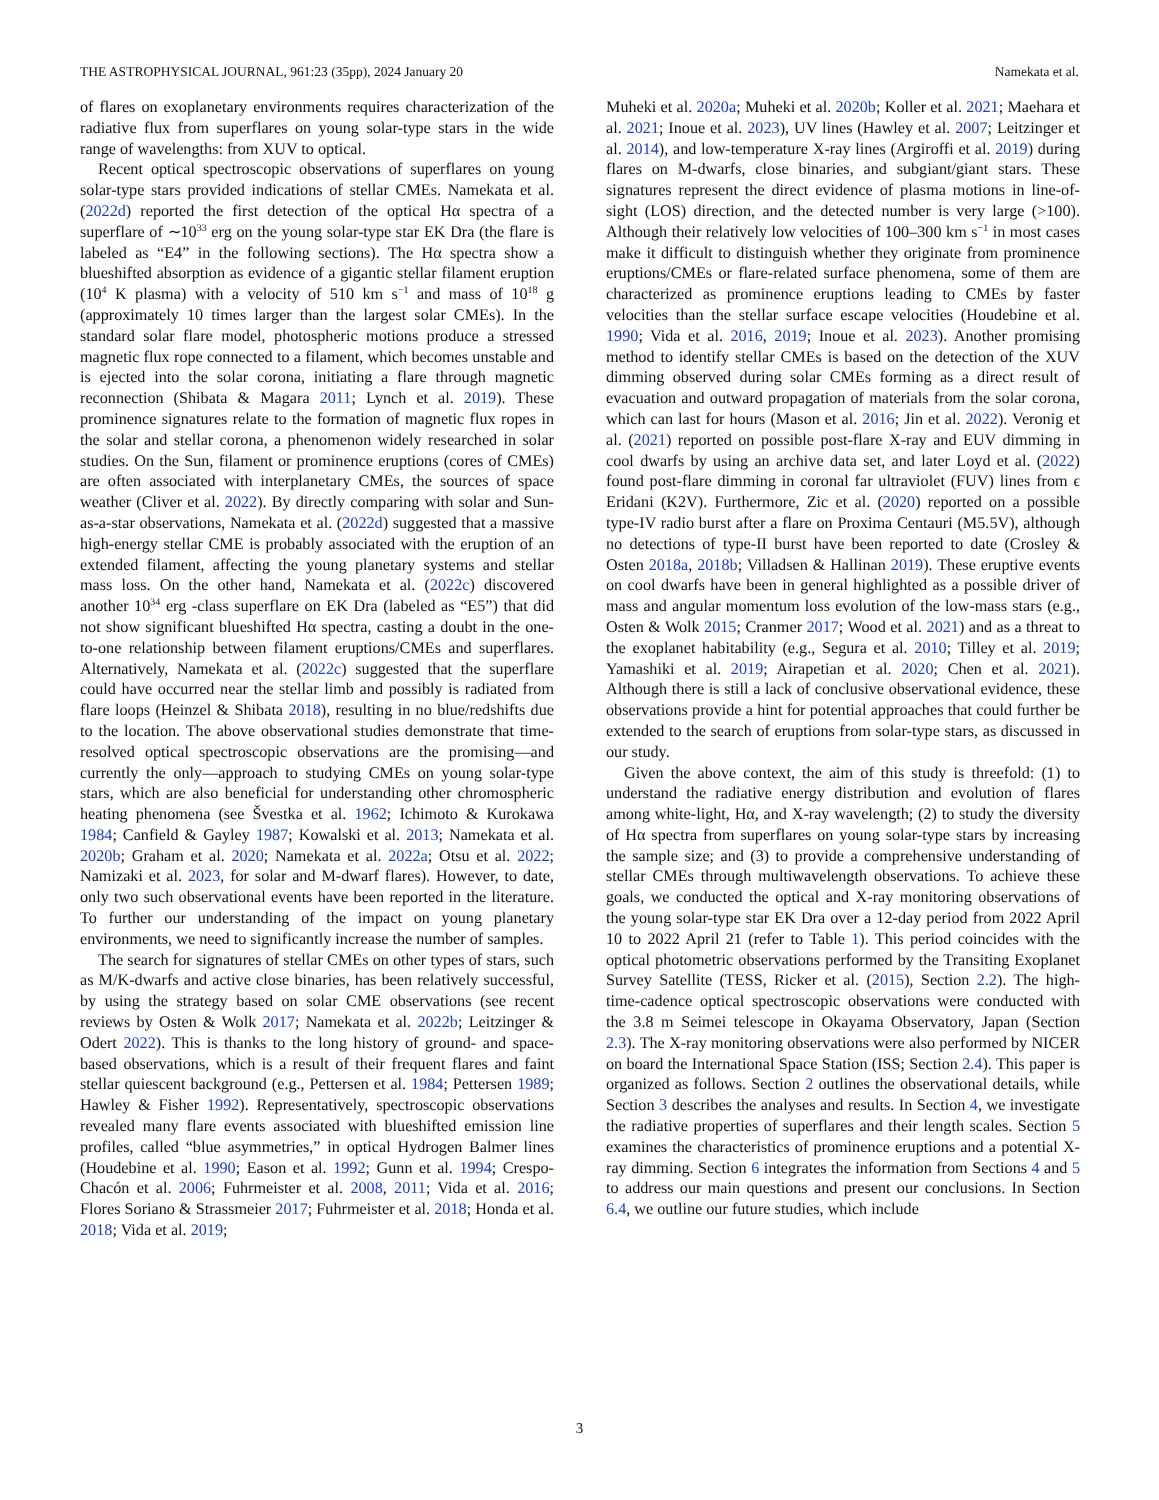THE ASTROPHYSICAL JOURNAL, 961:23 (35pp), 2024 January 20 Namekata et al.
of flares on exoplanetary environments requires characterization of the radiative flux from superflares on young solar-type stars in the wide range of wavelengths: from XUV to optical.
Recent optical spectroscopic observations of superflares on young solar-type stars provided indications of stellar CMEs. Namekata et al. (2022d) reported the first detection of the optical Hα spectra of a superflare of ∼10<sup>33</sup> erg on the young solar-type star EK Dra (the flare is labeled as “E4” in the following sections). The Hα spectra show a blueshifted absorption as evidence of a gigantic stellar filament eruption (10<sup>4</sup> K plasma) with a velocity of 510 km s<sup>−1</sup> and mass of 10<sup>18</sup> g (approximately 10 times larger than the largest solar CMEs). In the standard solar flare model, photospheric motions produce a stressed magnetic flux rope connected to a filament, which becomes unstable and is ejected into the solar corona, initiating a flare through magnetic reconnection (Shibata & Magara 2011; Lynch et al. 2019). These prominence signatures relate to the formation of magnetic flux ropes in the solar and stellar corona, a phenomenon widely researched in solar studies. On the Sun, filament or prominence eruptions (cores of CMEs) are often associated with interplanetary CMEs, the sources of space weather (Cliver et al. 2022). By directly comparing with solar and Sun-as-a-star observations, Namekata et al. (2022d) suggested that a massive high-energy stellar CME is probably associated with the eruption of an extended filament, affecting the young planetary systems and stellar mass loss. On the other hand, Namekata et al. (2022c) discovered another 10<sup>34</sup> erg -class superflare on EK Dra (labeled as “E5”) that did not show significant blueshifted Hα spectra, casting a doubt in the one-to-one relationship between filament eruptions/CMEs and superflares. Alternatively, Namekata et al. (2022c) suggested that the superflare could have occurred near the stellar limb and possibly is radiated from flare loops (Heinzel & Shibata 2018), resulting in no blue/redshifts due to the location. The above observational studies demonstrate that time-resolved optical spectroscopic observations are the promising—and currently the only—approach to studying CMEs on young solar-type stars, which are also beneficial for understanding other chromospheric heating phenomena (see Švestka et al. 1962; Ichimoto & Kurokawa 1984; Canfield & Gayley 1987; Kowalski et al. 2013; Namekata et al. 2020b; Graham et al. 2020; Namekata et al. 2022a; Otsu et al. 2022; Namizaki et al. 2023, for solar and M-dwarf flares). However, to date, only two such observational events have been reported in the literature. To further our understanding of the impact on young planetary environments, we need to significantly increase the number of samples.
The search for signatures of stellar CMEs on other types of stars, such as M/K-dwarfs and active close binaries, has been relatively successful, by using the strategy based on solar CME observations (see recent reviews by Osten & Wolk 2017; Namekata et al. 2022b; Leitzinger & Odert 2022). This is thanks to the long history of ground- and space-based observations, which is a result of their frequent flares and faint stellar quiescent background (e.g., Pettersen et al. 1984; Pettersen 1989; Hawley & Fisher 1992). Representatively, spectroscopic observations revealed many flare events associated with blueshifted emission line profiles, called “blue asymmetries,” in optical Hydrogen Balmer lines (Houdebine et al. 1990; Eason et al. 1992; Gunn et al. 1994; Crespo-Chacón et al. 2006; Fuhrmeister et al. 2008, 2011; Vida et al. 2016; Flores Soriano & Strassmeier 2017; Fuhrmeister et al. 2018; Honda et al. 2018; Vida et al. 2019;
Muheki et al. 2020a; Muheki et al. 2020b; Koller et al. 2021; Maehara et al. 2021; Inoue et al. 2023), UV lines (Hawley et al. 2007; Leitzinger et al. 2014), and low-temperature X-ray lines (Argiroffi et al. 2019) during flares on M-dwarfs, close binaries, and subgiant/giant stars. These signatures represent the direct evidence of plasma motions in line-of-sight (LOS) direction, and the detected number is very large (>100). Although their relatively low velocities of 100–300 km s<sup>−1</sup> in most cases make it difficult to distinguish whether they originate from prominence eruptions/CMEs or flare-related surface phenomena, some of them are characterized as prominence eruptions leading to CMEs by faster velocities than the stellar surface escape velocities (Houdebine et al. 1990; Vida et al. 2016, 2019; Inoue et al. 2023). Another promising method to identify stellar CMEs is based on the detection of the XUV dimming observed during solar CMEs forming as a direct result of evacuation and outward propagation of materials from the solar corona, which can last for hours (Mason et al. 2016; Jin et al. 2022). Veronig et al. (2021) reported on possible post-flare X-ray and EUV dimming in cool dwarfs by using an archive data set, and later Loyd et al. (2022) found post-flare dimming in coronal far ultraviolet (FUV) lines from ϵ Eridani (K2V). Furthermore, Zic et al. (2020) reported on a possible type-IV radio burst after a flare on Proxima Centauri (M5.5V), although no detections of type-II burst have been reported to date (Crosley & Osten 2018a, 2018b; Villadsen & Hallinan 2019). These eruptive events on cool dwarfs have been in general highlighted as a possible driver of mass and angular momentum loss evolution of the low-mass stars (e.g., Osten & Wolk 2015; Cranmer 2017; Wood et al. 2021) and as a threat to the exoplanet habitability (e.g., Segura et al. 2010; Tilley et al. 2019; Yamashiki et al. 2019; Airapetian et al. 2020; Chen et al. 2021). Although there is still a lack of conclusive observational evidence, these observations provide a hint for potential approaches that could further be extended to the search of eruptions from solar-type stars, as discussed in our study.
Given the above context, the aim of this study is threefold: (1) to understand the radiative energy distribution and evolution of flares among white-light, Hα, and X-ray wavelength; (2) to study the diversity of Hα spectra from superflares on young solar-type stars by increasing the sample size; and (3) to provide a comprehensive understanding of stellar CMEs through multiwavelength observations. To achieve these goals, we conducted the optical and X-ray monitoring observations of the young solar-type star EK Dra over a 12-day period from 2022 April 10 to 2022 April 21 (refer to Table 1). This period coincides with the optical photometric observations performed by the Transiting Exoplanet Survey Satellite (TESS, Ricker et al. (2015), Section 2.2). The high-time-cadence optical spectroscopic observations were conducted with the 3.8 m Seimei telescope in Okayama Observatory, Japan (Section 2.3). The X-ray monitoring observations were also performed by NICER on board the International Space Station (ISS; Section 2.4). This paper is organized as follows. Section 2 outlines the observational details, while Section 3 describes the analyses and results. In Section 4, we investigate the radiative properties of superflares and their length scales. Section 5 examines the characteristics of prominence eruptions and a potential X-ray dimming. Section 6 integrates the information from Sections 4 and 5 to address our main questions and present our conclusions. In Section 6.4, we outline our future studies, which include
3